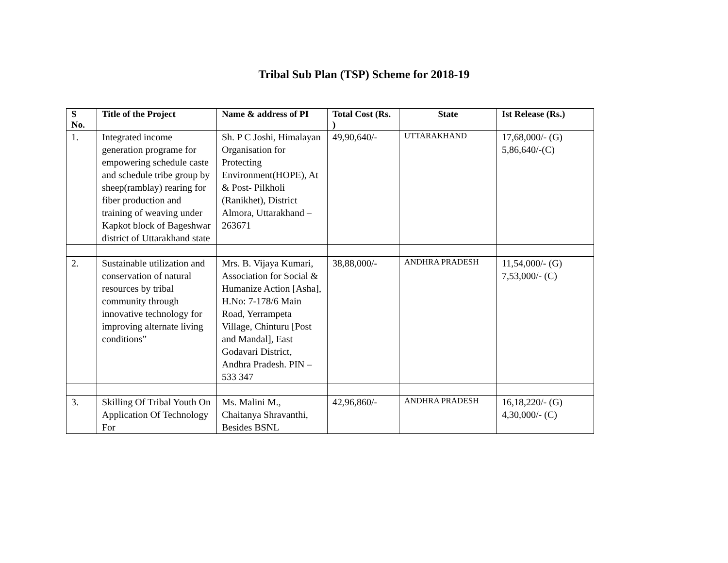Tribal Sub Plan (TSP) Scheme for 2018-19
| S No. | Title of the Project | Name & address of PI | Total Cost (Rs. ) | State | Ist Release (Rs.) |
| --- | --- | --- | --- | --- | --- |
| 1. | Integrated income generation programe for empowering schedule caste and schedule tribe group by sheep(ramblay) rearing for fiber production and training of weaving under Kapkot block of Bageshwar district of Uttarakhand state | Sh. P C Joshi, Himalayan Organisation for Protecting Environment(HOPE), At & Post- Pilkholi (Ranikhet), District Almora, Uttarakhand – 263671 | 49,90,640/- | UTTARAKHAND | 17,68,000/- (G) 5,86,640/-(C) |
| 2. | Sustainable utilization and conservation of natural resources by tribal community through innovative technology for improving alternate living conditions” | Mrs. B. Vijaya Kumari, Association for Social & Humanize Action [Asha], H.No: 7-178/6 Main Road, Yerrampeta Village, Chinturu [Post and Mandal], East Godavari District, Andhra Pradesh. PIN – 533 347 | 38,88,000/- | ANDHRA PRADESH | 11,54,000/- (G) 7,53,000/- (C) |
| 3. | Skilling Of Tribal Youth On Application Of Technology For | Ms. Malini M., Chaitanya Shravanthi, Besides BSNL | 42,96,860/- | ANDHRA PRADESH | 16,18,220/- (G) 4,30,000/- (C) |